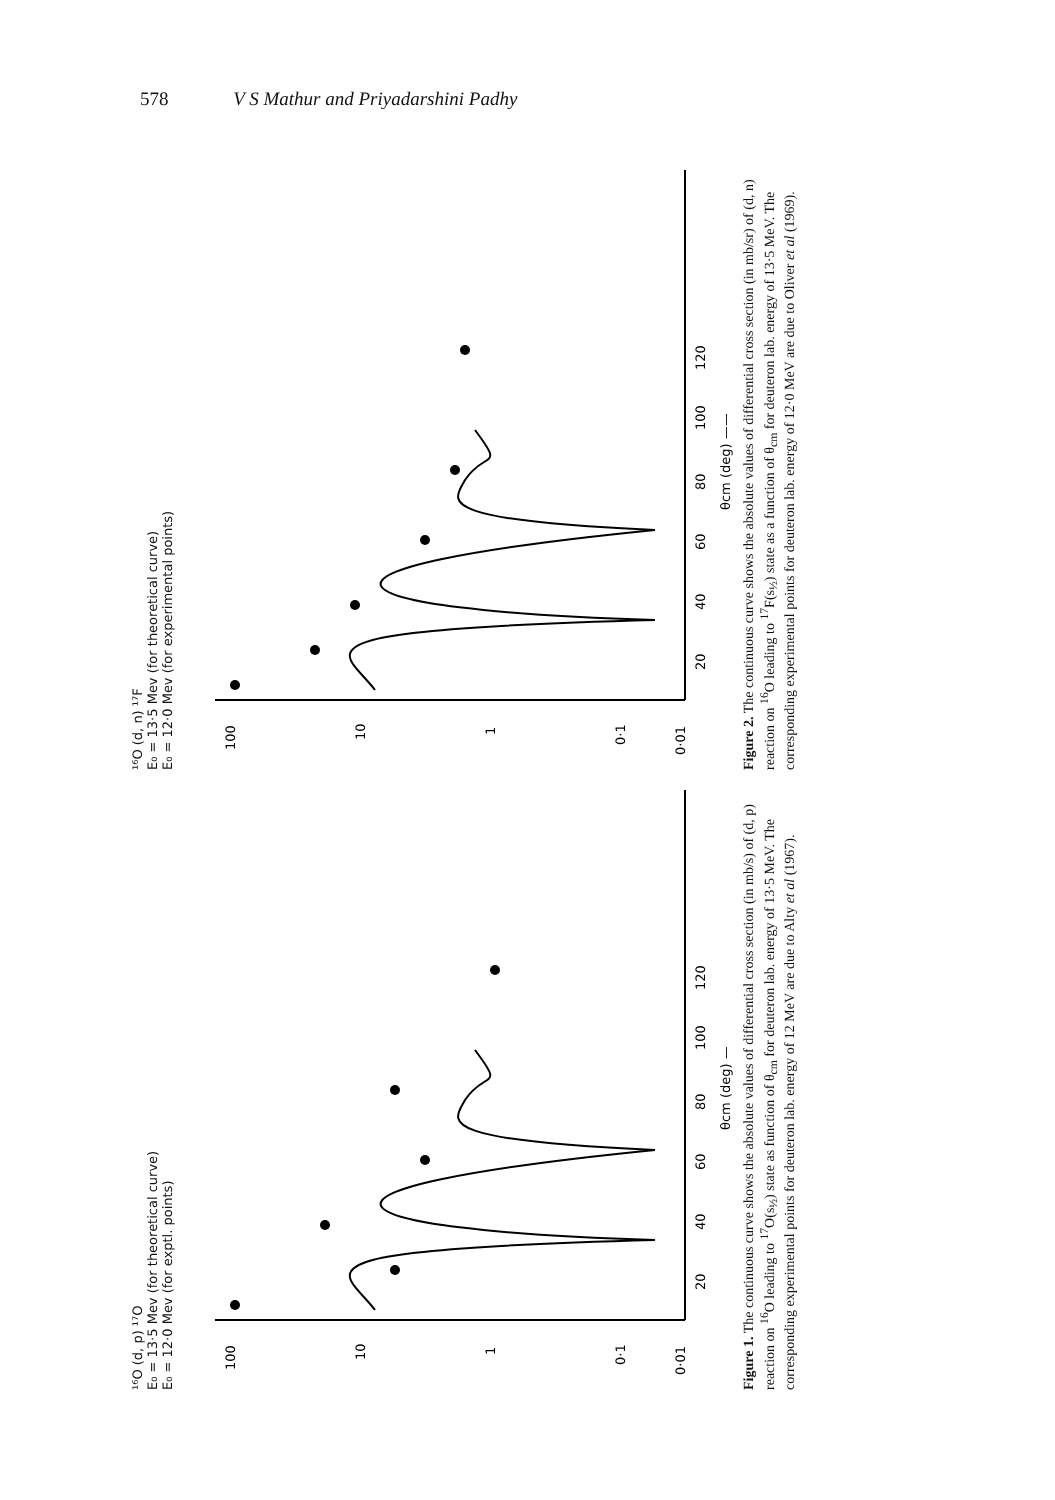578 V S Mathur and Priyadarshini Padhy
¹⁶O (d, p) ¹⁷O
E₀ = 13·5 Mev (for theoretical curve)
E₀ = 12·0 Mev (for exptl. points)
100
10
1
0·1
0·01
20
40
60
80
100
120
θcm (deg) —
Figure 1. The continuous curve shows the absolute values of differential cross section (in mb/s) of (d, p) reaction on <sup>16</sup>O leading to <sup>17</sup>O(s<sub>½</sub>) state as function of θ<sub>cm</sub> for deuteron lab. energy of 13·5 MeV. The corresponding experimental points for deuteron lab. energy of 12 MeV are due to Alty et al (1967).
¹⁶O (d, n) ¹⁷F
E₀ = 13·5 Mev (for theoretical curve)
E₀ = 12·0 Mev (for experimental points)
100
10
1
0·1
0·01
20
40
60
80
100
120
θcm (deg) ——
Figure 2. The continuous curve shows the absolute values of differential cross section (in mb/sr) of (d, n) reaction on <sup>16</sup>O leading to <sup>17</sup>F(s<sub>½</sub>) state as a function of θ<sub>cm</sub> for deuteron lab. energy of 13·5 MeV. The corresponding experimental points for deuteron lab. energy of 12·0 MeV are due to Oliver et al (1969).